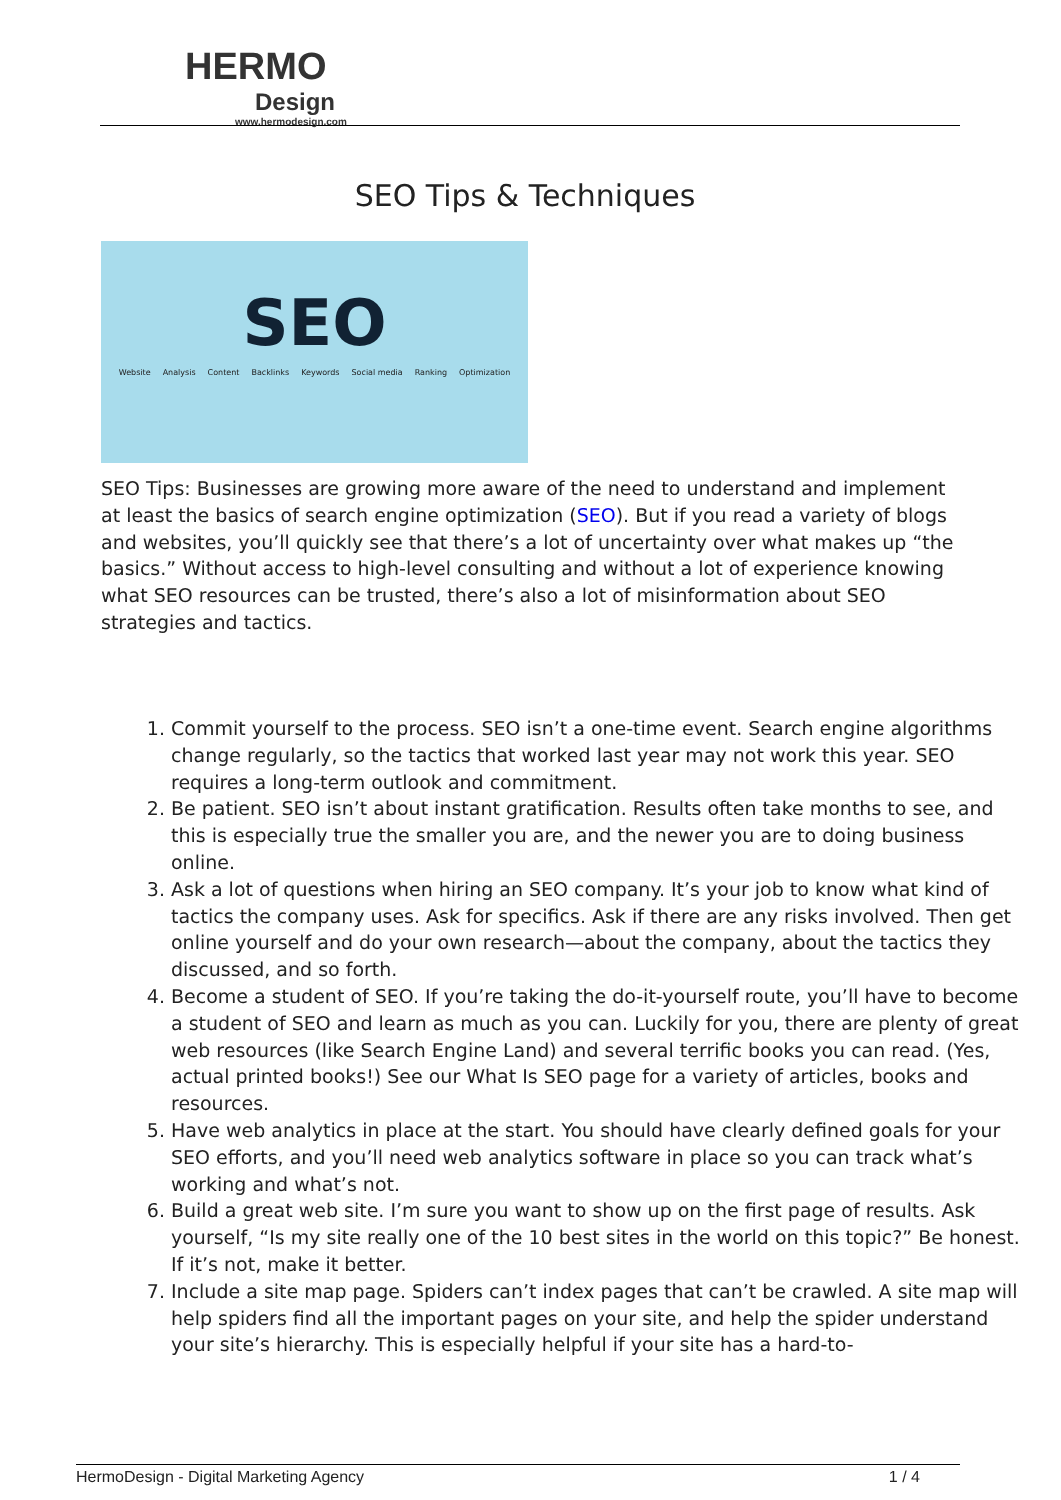HERMO
Design
www.hermodesign.com
SEO Tips & Techniques
SEO
Website Analysis Content Backlinks Keywords Social media Ranking Optimization
SEO Tips: Businesses are growing more aware of the need to understand and implement at least the basics of search engine optimization (SEO). But if you read a variety of blogs and websites, you’ll quickly see that there’s a lot of uncertainty over what makes up “the basics.” Without access to high-level consulting and without a lot of experience knowing what SEO resources can be trusted, there’s also a lot of misinformation about SEO strategies and tactics.
1. Commit yourself to the process. SEO isn’t a one-time event. Search engine algorithms change regularly, so the tactics that worked last year may not work this year. SEO requires a long-term outlook and commitment.
2. Be patient. SEO isn’t about instant gratification. Results often take months to see, and this is especially true the smaller you are, and the newer you are to doing business online.
3. Ask a lot of questions when hiring an SEO company. It’s your job to know what kind of tactics the company uses. Ask for specifics. Ask if there are any risks involved. Then get online yourself and do your own research—about the company, about the tactics they discussed, and so forth.
4. Become a student of SEO. If you’re taking the do-it-yourself route, you’ll have to become a student of SEO and learn as much as you can. Luckily for you, there are plenty of great web resources (like Search Engine Land) and several terrific books you can read. (Yes, actual printed books!) See our What Is SEO page for a variety of articles, books and resources.
5. Have web analytics in place at the start. You should have clearly defined goals for your SEO efforts, and you’ll need web analytics software in place so you can track what’s working and what’s not.
6. Build a great web site. I’m sure you want to show up on the first page of results. Ask yourself, “Is my site really one of the 10 best sites in the world on this topic?” Be honest. If it’s not, make it better.
7. Include a site map page. Spiders can’t index pages that can’t be crawled. A site map will help spiders find all the important pages on your site, and help the spider understand your site’s hierarchy. This is especially helpful if your site has a hard-to-
HermoDesign - Digital Marketing Agency 1 / 4